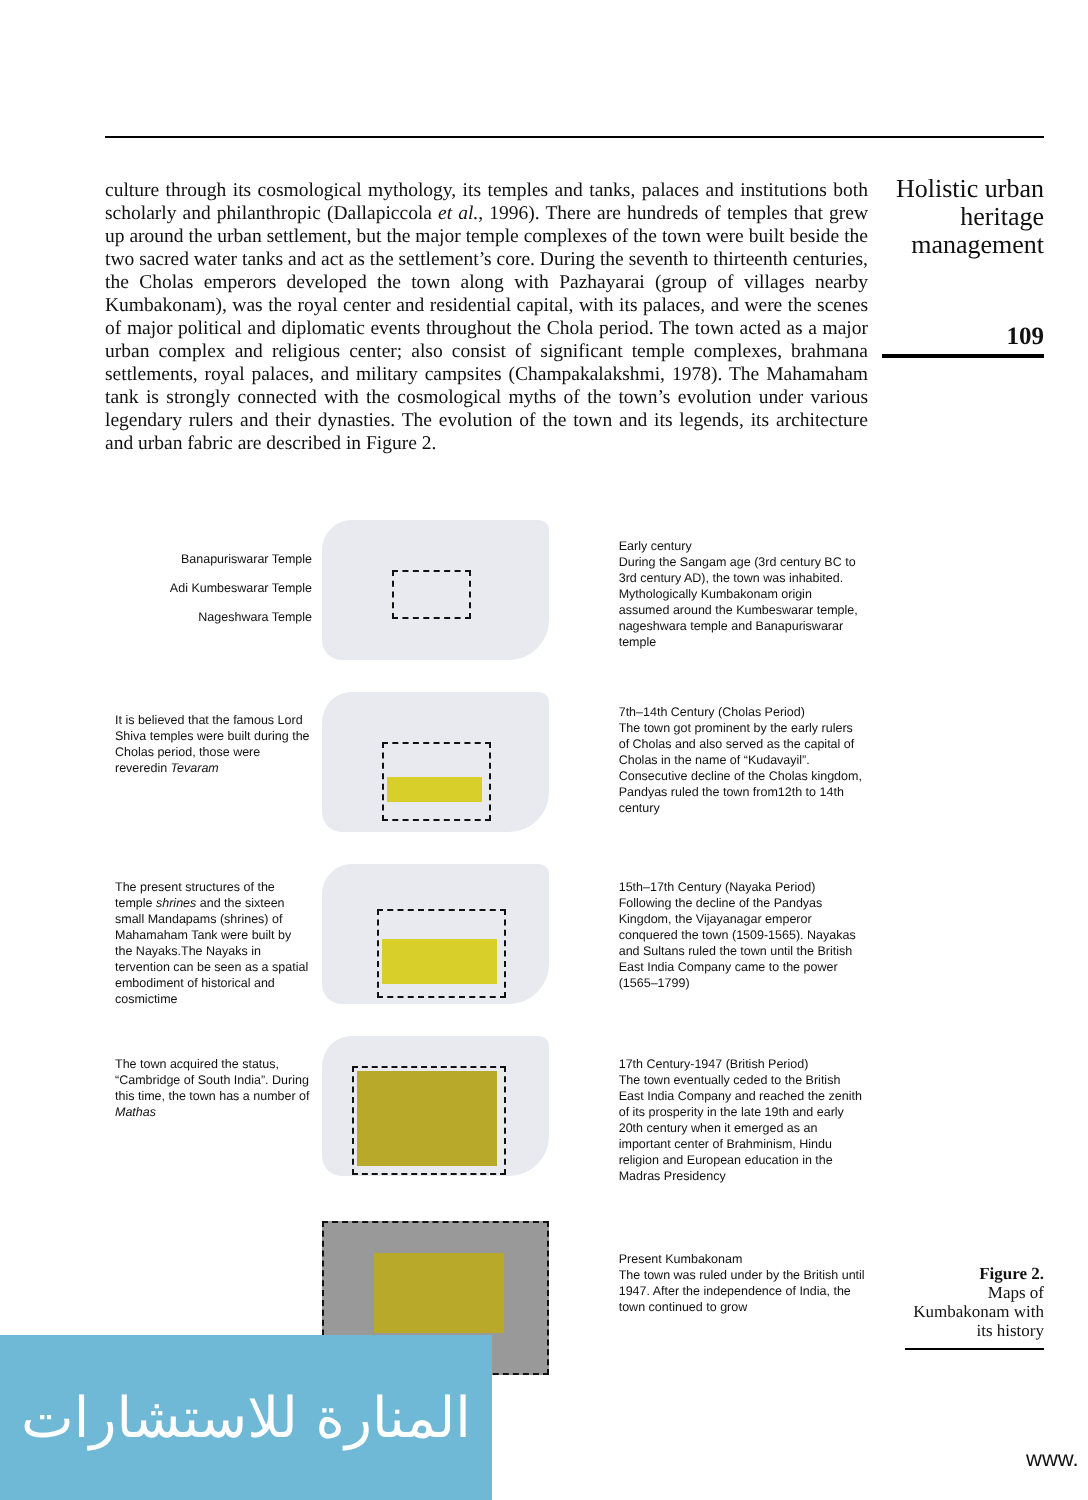culture through its cosmological mythology, its temples and tanks, palaces and institutions both scholarly and philanthropic (Dallapiccola et al., 1996). There are hundreds of temples that grew up around the urban settlement, but the major temple complexes of the town were built beside the two sacred water tanks and act as the settlement’s core. During the seventh to thirteenth centuries, the Cholas emperors developed the town along with Pazhayarai (group of villages nearby Kumbakonam), was the royal center and residential capital, with its palaces, and were the scenes of major political and diplomatic events throughout the Chola period. The town acted as a major urban complex and religious center; also consist of significant temple complexes, brahmana settlements, royal palaces, and military campsites (Champakalakshmi, 1978). The Mahamaham tank is strongly connected with the cosmological myths of the town’s evolution under various legendary rulers and their dynasties. The evolution of the town and its legends, its architecture and urban fabric are described in Figure 2.
Holistic urban heritage management
109
Banapuriswarar Temple
Adi Kumbeswarar Temple
Nageshwara Temple
Early century
During the Sangam age (3rd century BC to 3rd century AD), the town was inhabited. Mythologically Kumbakonam origin assumed around the Kumbeswarar temple, nageshwara temple and Banapuriswarar temple
It is believed that the famous Lord Shiva temples were built during the Cholas period, those were reveredin Tevaram
7th–14th Century (Cholas Period)
The town got prominent by the early rulers of Cholas and also served as the capital of Cholas in the name of “Kudavayil”. Consecutive decline of the Cholas kingdom, Pandyas ruled the town from12th to 14th century
The present structures of the temple shrines and the sixteen small Mandapams (shrines) of Mahamaham Tank were built by the Nayaks.The Nayaks in tervention can be seen as a spatial embodiment of historical and cosmictime
15th–17th Century (Nayaka Period)
Following the decline of the Pandyas Kingdom, the Vijayanagar emperor conquered the town (1509-1565). Nayakas and Sultans ruled the town until the British East India Company came to the power (1565–1799)
The town acquired the status, “Cambridge of South India”. During this time, the town has a number of Mathas
17th Century-1947 (British Period)
The town eventually ceded to the British East India Company and reached the zenith of its prosperity in the late 19th and early 20th century when it emerged as an important center of Brahminism, Hindu religion and European education in the Madras Presidency
Present Kumbakonam
The town was ruled under by the British until 1947. After the independence of India, the town continued to grow
Figure 2.
Maps of Kumbakonam with its history
المنارة للاستشارات
www.